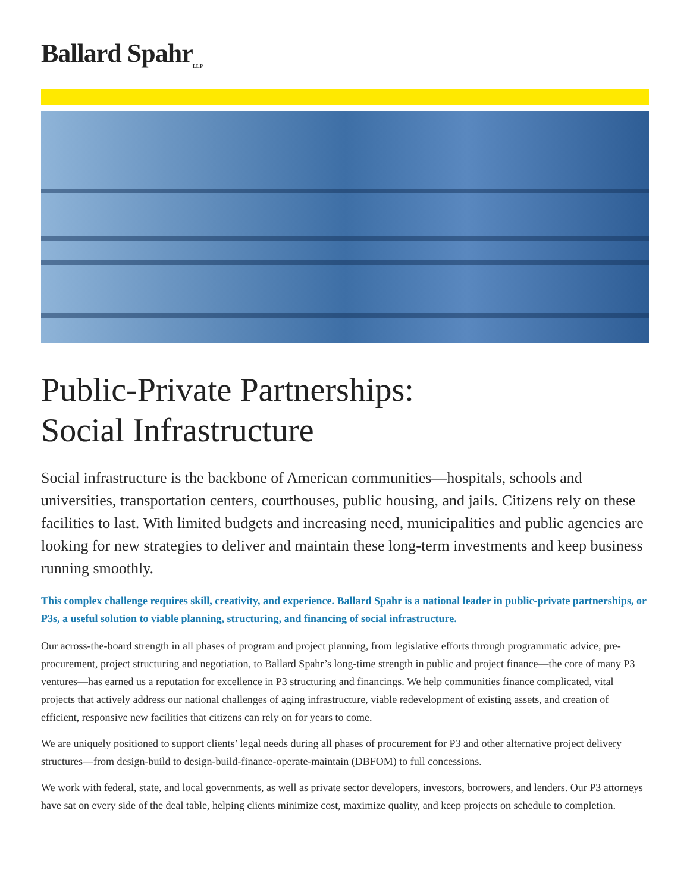Ballard Spahr<sub>LLP</sub>
Public-Private Partnerships:
Social Infrastructure
Social infrastructure is the backbone of American communities—hospitals, schools and universities, transportation centers, courthouses, public housing, and jails. Citizens rely on these facilities to last. With limited budgets and increasing need, municipalities and public agencies are looking for new strategies to deliver and maintain these long-term investments and keep business running smoothly.
This complex challenge requires skill, creativity, and experience. Ballard Spahr is a national leader in public-private partnerships, or P3s, a useful solution to viable planning, structuring, and financing of social infrastructure.
Our across-the-board strength in all phases of program and project planning, from legislative efforts through programmatic advice, pre-procurement, project structuring and negotiation, to Ballard Spahr’s long-time strength in public and project finance—the core of many P3 ventures—has earned us a reputation for excellence in P3 structuring and financings. We help communities finance complicated, vital projects that actively address our national challenges of aging infrastructure, viable redevelopment of existing assets, and creation of efficient, responsive new facilities that citizens can rely on for years to come.
We are uniquely positioned to support clients’ legal needs during all phases of procurement for P3 and other alternative project delivery structures—from design-build to design-build-finance-operate-maintain (DBFOM) to full concessions.
We work with federal, state, and local governments, as well as private sector developers, investors, borrowers, and lenders. Our P3 attorneys have sat on every side of the deal table, helping clients minimize cost, maximize quality, and keep projects on schedule to completion.